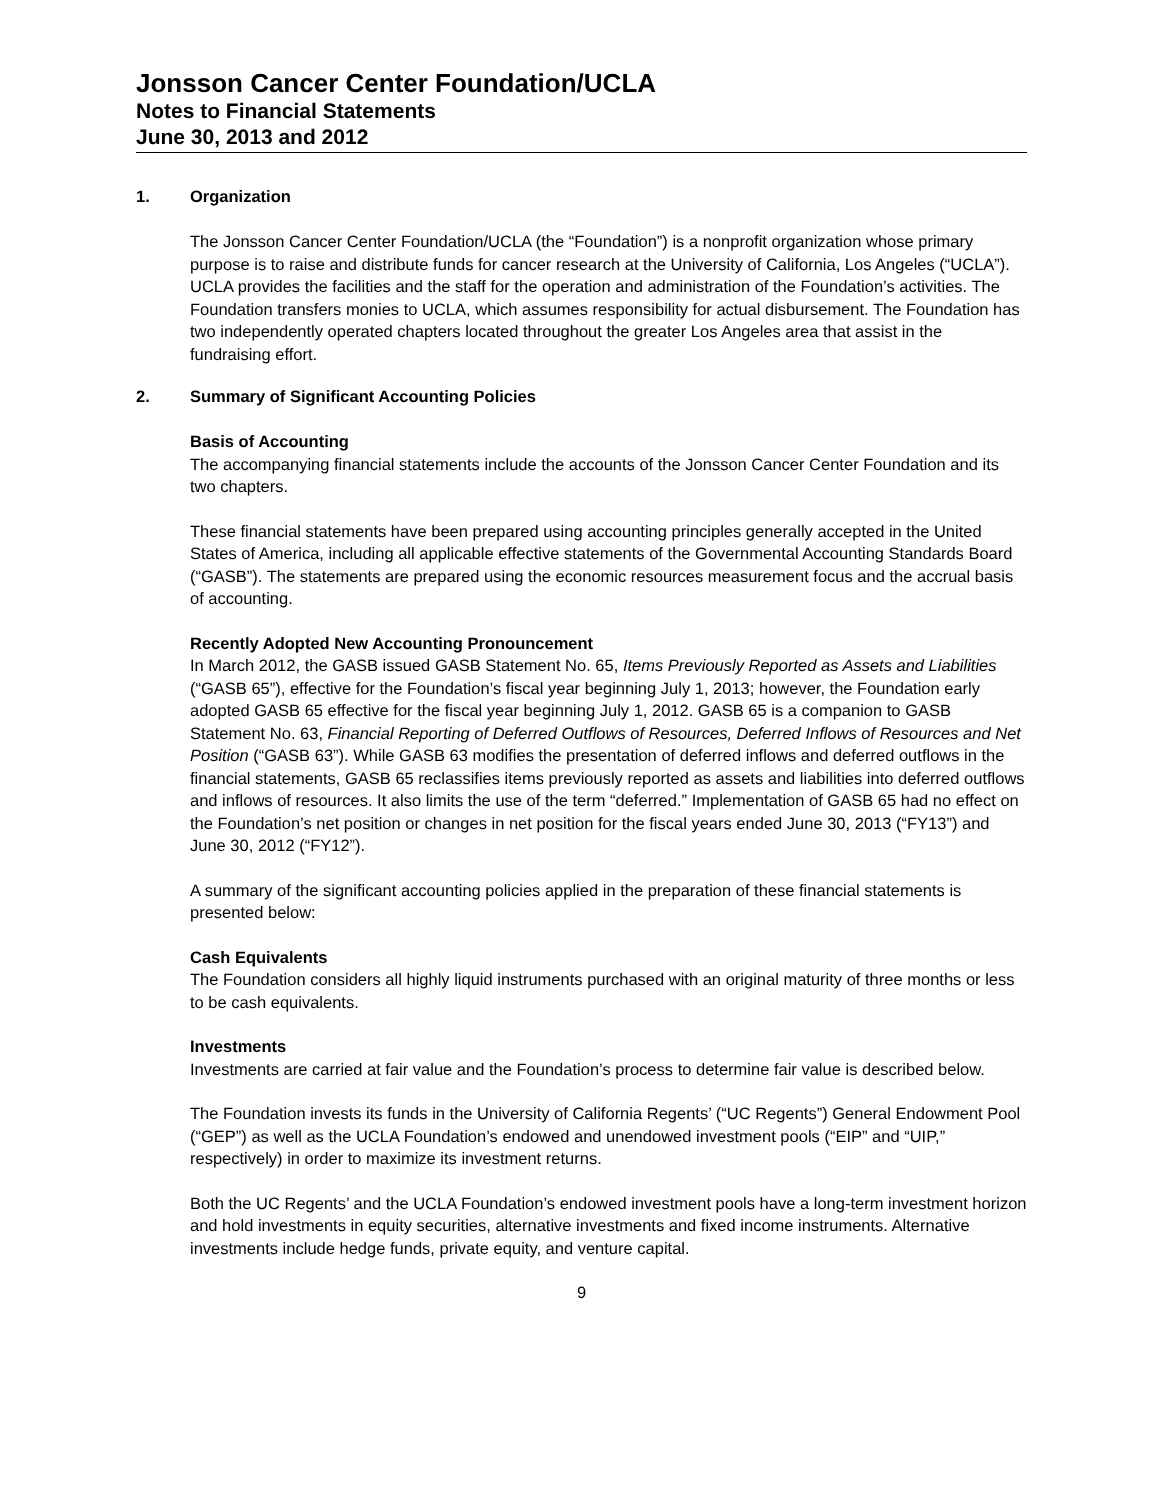Jonsson Cancer Center Foundation/UCLA
Notes to Financial Statements
June 30, 2013 and 2012
1. Organization
The Jonsson Cancer Center Foundation/UCLA (the “Foundation”) is a nonprofit organization whose primary purpose is to raise and distribute funds for cancer research at the University of California, Los Angeles (“UCLA”). UCLA provides the facilities and the staff for the operation and administration of the Foundation’s activities. The Foundation transfers monies to UCLA, which assumes responsibility for actual disbursement. The Foundation has two independently operated chapters located throughout the greater Los Angeles area that assist in the fundraising effort.
2. Summary of Significant Accounting Policies
Basis of Accounting
The accompanying financial statements include the accounts of the Jonsson Cancer Center Foundation and its two chapters.
These financial statements have been prepared using accounting principles generally accepted in the United States of America, including all applicable effective statements of the Governmental Accounting Standards Board (“GASB”). The statements are prepared using the economic resources measurement focus and the accrual basis of accounting.
Recently Adopted New Accounting Pronouncement
In March 2012, the GASB issued GASB Statement No. 65, Items Previously Reported as Assets and Liabilities (“GASB 65”), effective for the Foundation’s fiscal year beginning July 1, 2013; however, the Foundation early adopted GASB 65 effective for the fiscal year beginning July 1, 2012. GASB 65 is a companion to GASB Statement No. 63, Financial Reporting of Deferred Outflows of Resources, Deferred Inflows of Resources and Net Position (“GASB 63”). While GASB 63 modifies the presentation of deferred inflows and deferred outflows in the financial statements, GASB 65 reclassifies items previously reported as assets and liabilities into deferred outflows and inflows of resources. It also limits the use of the term “deferred.” Implementation of GASB 65 had no effect on the Foundation’s net position or changes in net position for the fiscal years ended June 30, 2013 (“FY13”) and June 30, 2012 (“FY12”).
A summary of the significant accounting policies applied in the preparation of these financial statements is presented below:
Cash Equivalents
The Foundation considers all highly liquid instruments purchased with an original maturity of three months or less to be cash equivalents.
Investments
Investments are carried at fair value and the Foundation’s process to determine fair value is described below.
The Foundation invests its funds in the University of California Regents’ (“UC Regents”) General Endowment Pool (“GEP”) as well as the UCLA Foundation’s endowed and unendowed investment pools (“EIP” and “UIP,” respectively) in order to maximize its investment returns.
Both the UC Regents’ and the UCLA Foundation’s endowed investment pools have a long-term investment horizon and hold investments in equity securities, alternative investments and fixed income instruments. Alternative investments include hedge funds, private equity, and venture capital.
9